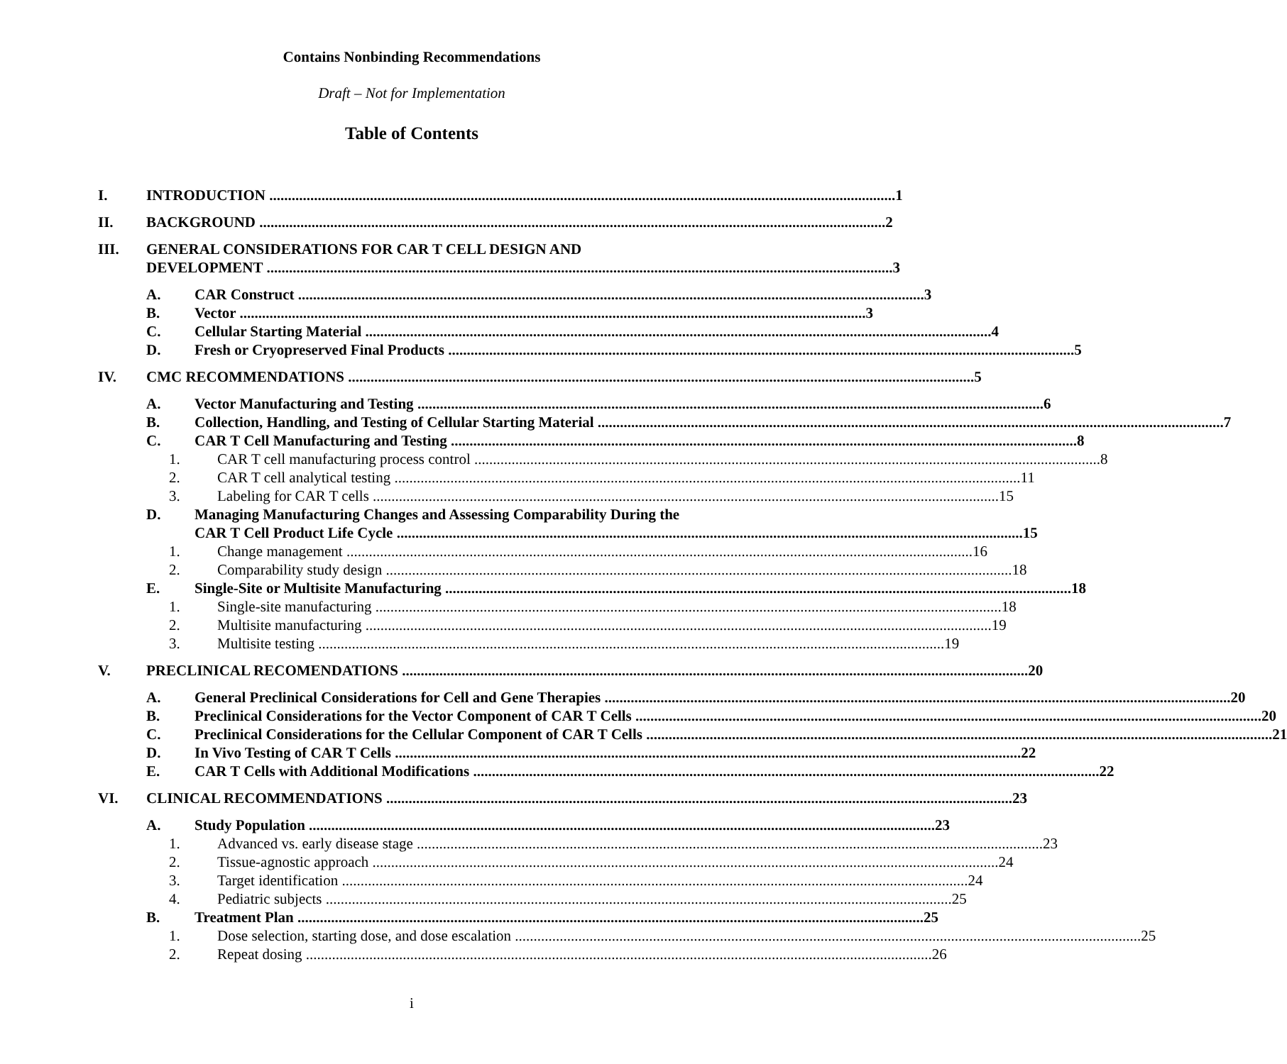Contains Nonbinding Recommendations
Draft – Not for Implementation
Table of Contents
I. INTRODUCTION 1
II. BACKGROUND 2
III. GENERAL CONSIDERATIONS FOR CAR T CELL DESIGN AND
DEVELOPMENT 3
A. CAR Construct 3
B. Vector 3
C. Cellular Starting Material 4
D. Fresh or Cryopreserved Final Products 5
IV. CMC RECOMMENDATIONS 5
A. Vector Manufacturing and Testing 6
B. Collection, Handling, and Testing of Cellular Starting Material 7
C. CAR T Cell Manufacturing and Testing 8
1. CAR T cell manufacturing process control 8
2. CAR T cell analytical testing 11
3. Labeling for CAR T cells 15
D. Managing Manufacturing Changes and Assessing Comparability During the
CAR T Cell Product Life Cycle 15
1. Change management 16
2. Comparability study design 18
E. Single-Site or Multisite Manufacturing 18
1. Single-site manufacturing 18
2. Multisite manufacturing 19
3. Multisite testing 19
V. PRECLINICAL RECOMENDATIONS 20
A. General Preclinical Considerations for Cell and Gene Therapies 20
B. Preclinical Considerations for the Vector Component of CAR T Cells 20
C. Preclinical Considerations for the Cellular Component of CAR T Cells 21
D. In Vivo Testing of CAR T Cells 22
E. CAR T Cells with Additional Modifications 22
VI. CLINICAL RECOMMENDATIONS 23
A. Study Population 23
1. Advanced vs. early disease stage 23
2. Tissue-agnostic approach 24
3. Target identification 24
4. Pediatric subjects 25
B. Treatment Plan 25
1. Dose selection, starting dose, and dose escalation 25
2. Repeat dosing 26
i